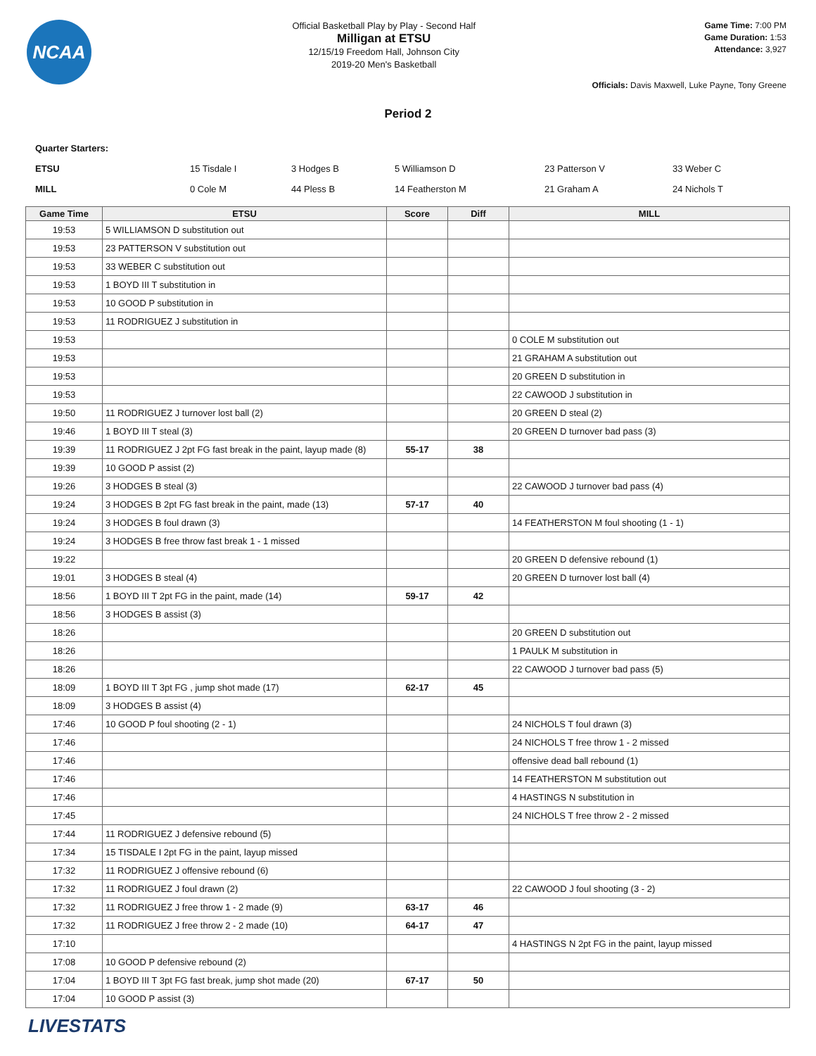NCAA
Official Basketball Play by Play - Second Half
Milligan at ETSU
12/15/19 Freedom Hall, Johnson City
2019-20 Men's Basketball
Game Time: 7:00 PM
Game Duration: 1:53
Attendance: 3,927
Officials: Davis Maxwell, Luke Payne, Tony Greene
Period 2
| Quarter Starters: | | | | | |
| ETSU | 15 Tisdale I | 3 Hodges B | 5 Williamson D | 23 Patterson V | 33 Weber C |
| MILL | 0 Cole M | 44 Pless B | 14 Featherston M | 21 Graham A | 24 Nichols T |
| Game Time | ETSU | Score | Diff | MILL |
| --- | --- | --- | --- | --- |
| 19:53 | 5 WILLIAMSON D substitution out | | | |
| 19:53 | 23 PATTERSON V substitution out | | | |
| 19:53 | 33 WEBER C substitution out | | | |
| 19:53 | 1 BOYD III T substitution in | | | |
| 19:53 | 10 GOOD P substitution in | | | |
| 19:53 | 11 RODRIGUEZ J substitution in | | | |
| 19:53 | | | | 0 COLE M substitution out |
| 19:53 | | | | 21 GRAHAM A substitution out |
| 19:53 | | | | 20 GREEN D substitution in |
| 19:53 | | | | 22 CAWOOD J substitution in |
| 19:50 | 11 RODRIGUEZ J turnover lost ball (2) | | | 20 GREEN D steal (2) |
| 19:46 | 1 BOYD III T steal (3) | | | 20 GREEN D turnover bad pass (3) |
| 19:39 | 11 RODRIGUEZ J 2pt FG fast break in the paint, layup made (8) | 55-17 | 38 | |
| 19:39 | 10 GOOD P assist (2) | | | |
| 19:26 | 3 HODGES B steal (3) | | | 22 CAWOOD J turnover bad pass (4) |
| 19:24 | 3 HODGES B 2pt FG fast break in the paint, made (13) | 57-17 | 40 | |
| 19:24 | 3 HODGES B foul drawn (3) | | | 14 FEATHERSTON M foul shooting (1 - 1) |
| 19:24 | 3 HODGES B free throw fast break 1 - 1 missed | | | |
| 19:22 | | | | 20 GREEN D defensive rebound (1) |
| 19:01 | 3 HODGES B steal (4) | | | 20 GREEN D turnover lost ball (4) |
| 18:56 | 1 BOYD III T 2pt FG in the paint, made (14) | 59-17 | 42 | |
| 18:56 | 3 HODGES B assist (3) | | | |
| 18:26 | | | | 20 GREEN D substitution out |
| 18:26 | | | | 1 PAULK M substitution in |
| 18:26 | | | | 22 CAWOOD J turnover bad pass (5) |
| 18:09 | 1 BOYD III T 3pt FG , jump shot made (17) | 62-17 | 45 | |
| 18:09 | 3 HODGES B assist (4) | | | |
| 17:46 | 10 GOOD P foul shooting (2 - 1) | | | 24 NICHOLS T foul drawn (3) |
| 17:46 | | | | 24 NICHOLS T free throw 1 - 2 missed |
| 17:46 | | | | offensive dead ball rebound (1) |
| 17:46 | | | | 14 FEATHERSTON M substitution out |
| 17:46 | | | | 4 HASTINGS N substitution in |
| 17:45 | | | | 24 NICHOLS T free throw 2 - 2 missed |
| 17:44 | 11 RODRIGUEZ J defensive rebound (5) | | | |
| 17:34 | 15 TISDALE I 2pt FG in the paint, layup missed | | | |
| 17:32 | 11 RODRIGUEZ J offensive rebound (6) | | | |
| 17:32 | 11 RODRIGUEZ J foul drawn (2) | | | 22 CAWOOD J foul shooting (3 - 2) |
| 17:32 | 11 RODRIGUEZ J free throw 1 - 2 made (9) | 63-17 | 46 | |
| 17:32 | 11 RODRIGUEZ J free throw 2 - 2 made (10) | 64-17 | 47 | |
| 17:10 | | | | 4 HASTINGS N 2pt FG in the paint, layup missed |
| 17:08 | 10 GOOD P defensive rebound (2) | | | |
| 17:04 | 1 BOYD III T 3pt FG fast break, jump shot made (20) | 67-17 | 50 | |
| 17:04 | 10 GOOD P assist (3) | | | |
LIVESTATS